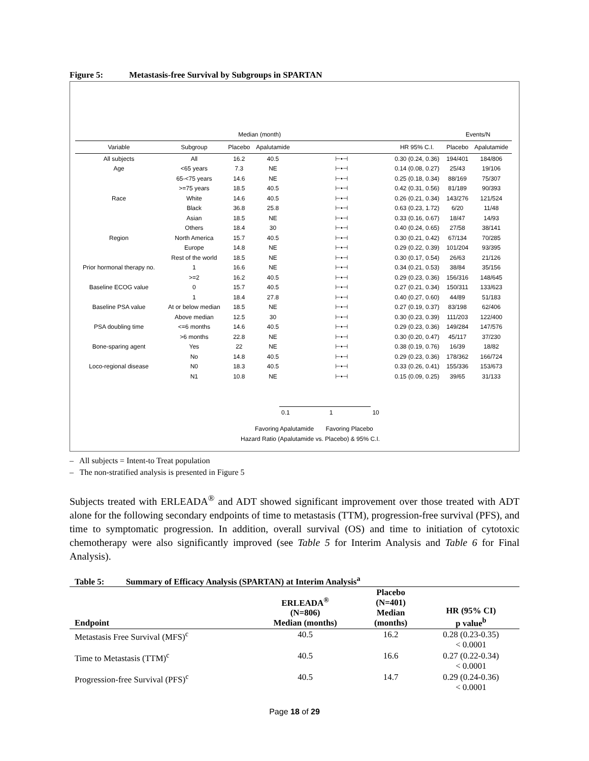Figure 5: Metastasis-free Survival by Subgroups in SPARTAN
| | | Median (month) | | | | Events/N | |
| --- | --- | --- | --- | --- | --- | --- | --- |
| Variable | Subgroup | Placebo | Apalutamide | | HR 95% C.I. | Placebo | Apalutamide |
| All subjects | All | 16.2 | 40.5 | ⊢•⊣ | 0.30 (0.24, 0.36) | 194/401 | 184/806 |
| Age | <65 years | 7.3 | NE | ⊢•⊣ | 0.14 (0.08, 0.27) | 25/43 | 19/106 |
| | 65-<75 years | 14.6 | NE | ⊢•⊣ | 0.25 (0.18, 0.34) | 88/169 | 75/307 |
| | >=75 years | 18.5 | 40.5 | ⊢•⊣ | 0.42 (0.31, 0.56) | 81/189 | 90/393 |
| Race | White | 14.6 | 40.5 | ⊢•⊣ | 0.26 (0.21, 0.34) | 143/276 | 121/524 |
| | Black | 36.8 | 25.8 | ⊢•⊣ | 0.63 (0.23, 1.72) | 6/20 | 11/48 |
| | Asian | 18.5 | NE | ⊢•⊣ | 0.33 (0.16, 0.67) | 18/47 | 14/93 |
| | Others | 18.4 | 30 | ⊢•⊣ | 0.40 (0.24, 0.65) | 27/58 | 38/141 |
| Region | North America | 15.7 | 40.5 | ⊢•⊣ | 0.30 (0.21, 0.42) | 67/134 | 70/285 |
| | Europe | 14.8 | NE | ⊢•⊣ | 0.29 (0.22, 0.39) | 101/204 | 93/395 |
| | Rest of the world | 18.5 | NE | ⊢•⊣ | 0.30 (0.17, 0.54) | 26/63 | 21/126 |
| Prior hormonal therapy no. | 1 | 16.6 | NE | ⊢•⊣ | 0.34 (0.21, 0.53) | 38/84 | 35/156 |
| | >=2 | 16.2 | 40.5 | ⊢•⊣ | 0.29 (0.23, 0.36) | 156/316 | 148/645 |
| Baseline ECOG value | 0 | 15.7 | 40.5 | ⊢•⊣ | 0.27 (0.21, 0.34) | 150/311 | 133/623 |
| | 1 | 18.4 | 27.8 | ⊢•⊣ | 0.40 (0.27, 0.60) | 44/89 | 51/183 |
| Baseline PSA value | At or below median | 18.5 | NE | ⊢•⊣ | 0.27 (0.19, 0.37) | 83/198 | 62/406 |
| | Above median | 12.5 | 30 | ⊢•⊣ | 0.30 (0.23, 0.39) | 111/203 | 122/400 |
| PSA doubling time | <=6 months | 14.6 | 40.5 | ⊢•⊣ | 0.29 (0.23, 0.36) | 149/284 | 147/576 |
| | >6 months | 22.8 | NE | ⊢•⊣ | 0.30 (0.20, 0.47) | 45/117 | 37/230 |
| Bone-sparing agent | Yes | 22 | NE | ⊢•⊣ | 0.38 (0.19, 0.76) | 16/39 | 18/82 |
| | No | 14.8 | 40.5 | ⊢•⊣ | 0.29 (0.23, 0.36) | 178/362 | 166/724 |
| Loco-regional disease | N0 | 18.3 | 40.5 | ⊢•⊣ | 0.33 (0.26, 0.41) | 155/336 | 153/673 |
| | N1 | 10.8 | NE | ⊢•⊣ | 0.15 (0.09, 0.25) | 39/65 | 31/133 |
0.1 1 10
Favoring Apalutamide Favoring Placebo
Hazard Ratio (Apalutamide vs. Placebo) & 95% C.I.
– All subjects = Intent-to Treat population
– The non-stratified analysis is presented in Figure 5
Subjects treated with ERLEADA<sup>®</sup> and ADT showed significant improvement over those treated with ADT alone for the following secondary endpoints of time to metastasis (TTM), progression-free survival (PFS), and time to symptomatic progression. In addition, overall survival (OS) and time to initiation of cytotoxic chemotherapy were also significantly improved (see Table 5 for Interim Analysis and Table 6 for Final Analysis).
Table 5: Summary of Efficacy Analysis (SPARTAN) at Interim Analysis<sup>a</sup>
| Endpoint | ERLEADA<sup>®</sup> (N=806) Median (months) | Placebo (N=401) Median (months) | HR (95% CI) p value<sup>b</sup> |
| --- | --- | --- | --- |
| Metastasis Free Survival (MFS)<sup>c</sup> | 40.5 | 16.2 | 0.28 (0.23-0.35) < 0.0001 |
| Time to Metastasis (TTM)<sup>c</sup> | 40.5 | 16.6 | 0.27 (0.22-0.34) < 0.0001 |
| Progression-free Survival (PFS)<sup>c</sup> | 40.5 | 14.7 | 0.29 (0.24-0.36) < 0.0001 |
Page 18 of 29